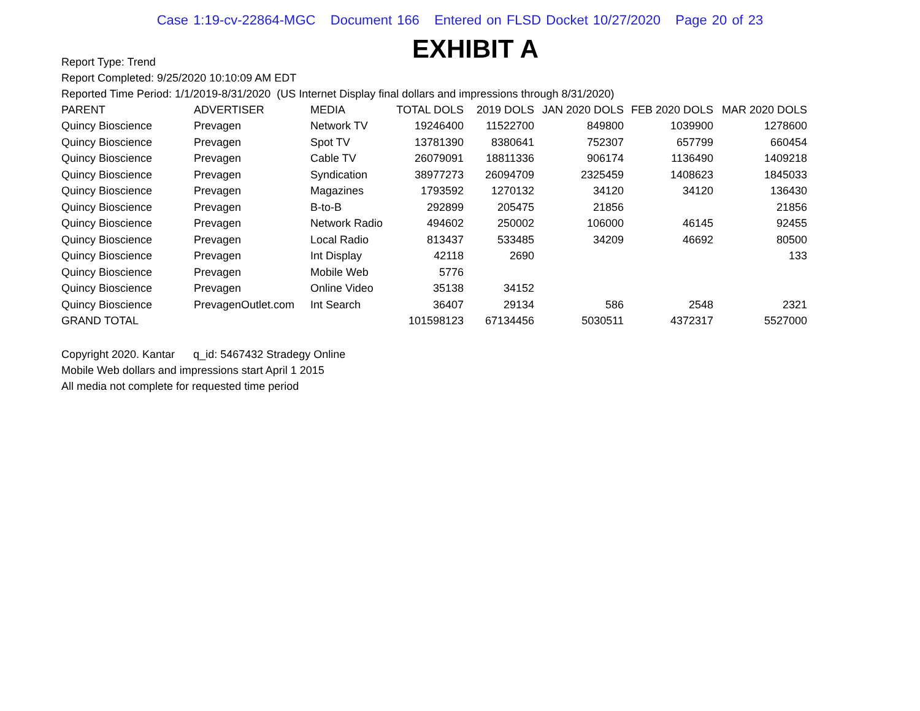Case 1:19-cv-22864-MGC Document 166 Entered on FLSD Docket 10/27/2020 Page 20 of 23
EXHIBIT A
Report Type: Trend
Report Completed: 9/25/2020 10:10:09 AM EDT
Reported Time Period: 1/1/2019-8/31/2020 (US Internet Display final dollars and impressions through 8/31/2020)
| PARENT | ADVERTISER | MEDIA | TOTAL DOLS | 2019 DOLS | JAN 2020 DOLS | FEB 2020 DOLS | MAR 2020 DOLS |
| --- | --- | --- | --- | --- | --- | --- | --- |
| Quincy Bioscience | Prevagen | Network TV | 19246400 | 11522700 | 849800 | 1039900 | 1278600 |
| Quincy Bioscience | Prevagen | Spot TV | 13781390 | 8380641 | 752307 | 657799 | 660454 |
| Quincy Bioscience | Prevagen | Cable TV | 26079091 | 18811336 | 906174 | 1136490 | 1409218 |
| Quincy Bioscience | Prevagen | Syndication | 38977273 | 26094709 | 2325459 | 1408623 | 1845033 |
| Quincy Bioscience | Prevagen | Magazines | 1793592 | 1270132 | 34120 | 34120 | 136430 |
| Quincy Bioscience | Prevagen | B-to-B | 292899 | 205475 | 21856 | | 21856 |
| Quincy Bioscience | Prevagen | Network Radio | 494602 | 250002 | 106000 | 46145 | 92455 |
| Quincy Bioscience | Prevagen | Local Radio | 813437 | 533485 | 34209 | 46692 | 80500 |
| Quincy Bioscience | Prevagen | Int Display | 42118 | 2690 | | | 133 |
| Quincy Bioscience | Prevagen | Mobile Web | 5776 | | | | |
| Quincy Bioscience | Prevagen | Online Video | 35138 | 34152 | | | |
| Quincy Bioscience | PrevagenOutlet.com | Int Search | 36407 | 29134 | 586 | 2548 | 2321 |
| GRAND TOTAL | | | 101598123 | 67134456 | 5030511 | 4372317 | 5527000 |
Copyright 2020. Kantar q_id: 5467432 Stradegy Online
Mobile Web dollars and impressions start April 1 2015
All media not complete for requested time period